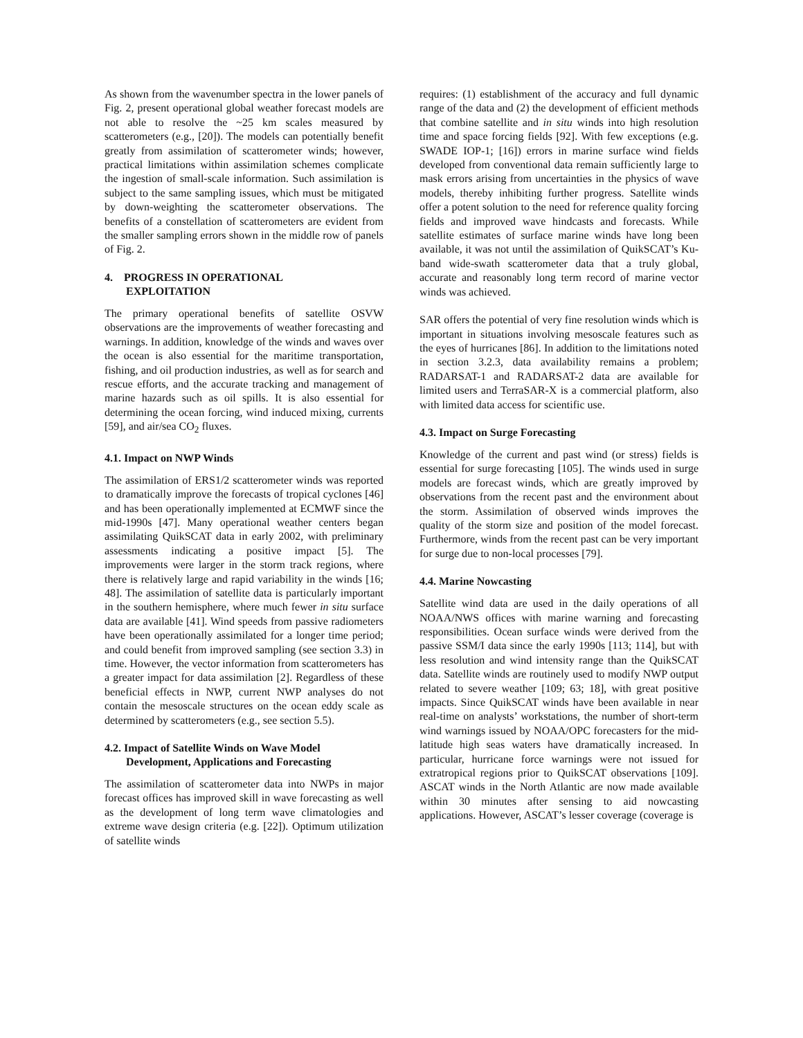As shown from the wavenumber spectra in the lower panels of Fig. 2, present operational global weather forecast models are not able to resolve the ~25 km scales measured by scatterometers (e.g., [20]). The models can potentially benefit greatly from assimilation of scatterometer winds; however, practical limitations within assimilation schemes complicate the ingestion of small-scale information. Such assimilation is subject to the same sampling issues, which must be mitigated by down-weighting the scatterometer observations. The benefits of a constellation of scatterometers are evident from the smaller sampling errors shown in the middle row of panels of Fig. 2.
4. PROGRESS IN OPERATIONAL
EXPLOITATION
The primary operational benefits of satellite OSVW observations are the improvements of weather forecasting and warnings. In addition, knowledge of the winds and waves over the ocean is also essential for the maritime transportation, fishing, and oil production industries, as well as for search and rescue efforts, and the accurate tracking and management of marine hazards such as oil spills. It is also essential for determining the ocean forcing, wind induced mixing, currents [59], and air/sea CO<sub>2</sub> fluxes.
4.1. Impact on NWP Winds
The assimilation of ERS1/2 scatterometer winds was reported to dramatically improve the forecasts of tropical cyclones [46] and has been operationally implemented at ECMWF since the mid-1990s [47]. Many operational weather centers began assimilating QuikSCAT data in early 2002, with preliminary assessments indicating a positive impact [5]. The improvements were larger in the storm track regions, where there is relatively large and rapid variability in the winds [16; 48]. The assimilation of satellite data is particularly important in the southern hemisphere, where much fewer in situ surface data are available [41]. Wind speeds from passive radiometers have been operationally assimilated for a longer time period; and could benefit from improved sampling (see section 3.3) in time. However, the vector information from scatterometers has a greater impact for data assimilation [2]. Regardless of these beneficial effects in NWP, current NWP analyses do not contain the mesoscale structures on the ocean eddy scale as determined by scatterometers (e.g., see section 5.5).
4.2. Impact of Satellite Winds on Wave Model
Development, Applications and Forecasting
The assimilation of scatterometer data into NWPs in major forecast offices has improved skill in wave forecasting as well as the development of long term wave climatologies and extreme wave design criteria (e.g. [22]). Optimum utilization of satellite winds
requires: (1) establishment of the accuracy and full dynamic range of the data and (2) the development of efficient methods that combine satellite and in situ winds into high resolution time and space forcing fields [92]. With few exceptions (e.g. SWADE IOP-1; [16]) errors in marine surface wind fields developed from conventional data remain sufficiently large to mask errors arising from uncertainties in the physics of wave models, thereby inhibiting further progress. Satellite winds offer a potent solution to the need for reference quality forcing fields and improved wave hindcasts and forecasts. While satellite estimates of surface marine winds have long been available, it was not until the assimilation of QuikSCAT’s Ku-band wide-swath scatterometer data that a truly global, accurate and reasonably long term record of marine vector winds was achieved.
SAR offers the potential of very fine resolution winds which is important in situations involving mesoscale features such as the eyes of hurricanes [86]. In addition to the limitations noted in section 3.2.3, data availability remains a problem; RADARSAT-1 and RADARSAT-2 data are available for limited users and TerraSAR-X is a commercial platform, also with limited data access for scientific use.
4.3. Impact on Surge Forecasting
Knowledge of the current and past wind (or stress) fields is essential for surge forecasting [105]. The winds used in surge models are forecast winds, which are greatly improved by observations from the recent past and the environment about the storm. Assimilation of observed winds improves the quality of the storm size and position of the model forecast. Furthermore, winds from the recent past can be very important for surge due to non-local processes [79].
4.4. Marine Nowcasting
Satellite wind data are used in the daily operations of all NOAA/NWS offices with marine warning and forecasting responsibilities. Ocean surface winds were derived from the passive SSM/I data since the early 1990s [113; 114], but with less resolution and wind intensity range than the QuikSCAT data. Satellite winds are routinely used to modify NWP output related to severe weather [109; 63; 18], with great positive impacts. Since QuikSCAT winds have been available in near real-time on analysts’ workstations, the number of short-term wind warnings issued by NOAA/OPC forecasters for the mid-latitude high seas waters have dramatically increased. In particular, hurricane force warnings were not issued for extratropical regions prior to QuikSCAT observations [109]. ASCAT winds in the North Atlantic are now made available within 30 minutes after sensing to aid nowcasting applications. However, ASCAT’s lesser coverage (coverage is